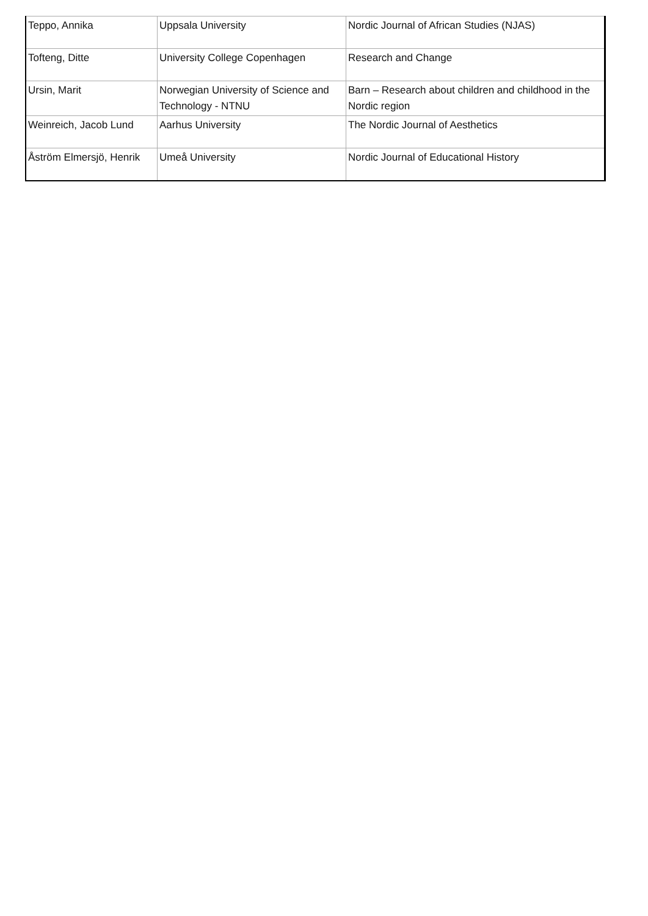| Teppo, Annika | Uppsala University | Nordic Journal of African Studies (NJAS) |
| Tofteng, Ditte | University College Copenhagen | Research and Change |
| Ursin, Marit | Norwegian University of Science and Technology - NTNU | Barn – Research about children and childhood in the Nordic region |
| Weinreich, Jacob Lund | Aarhus University | The Nordic Journal of Aesthetics |
| Åström Elmersjö, Henrik | Umeå University | Nordic Journal of Educational History |